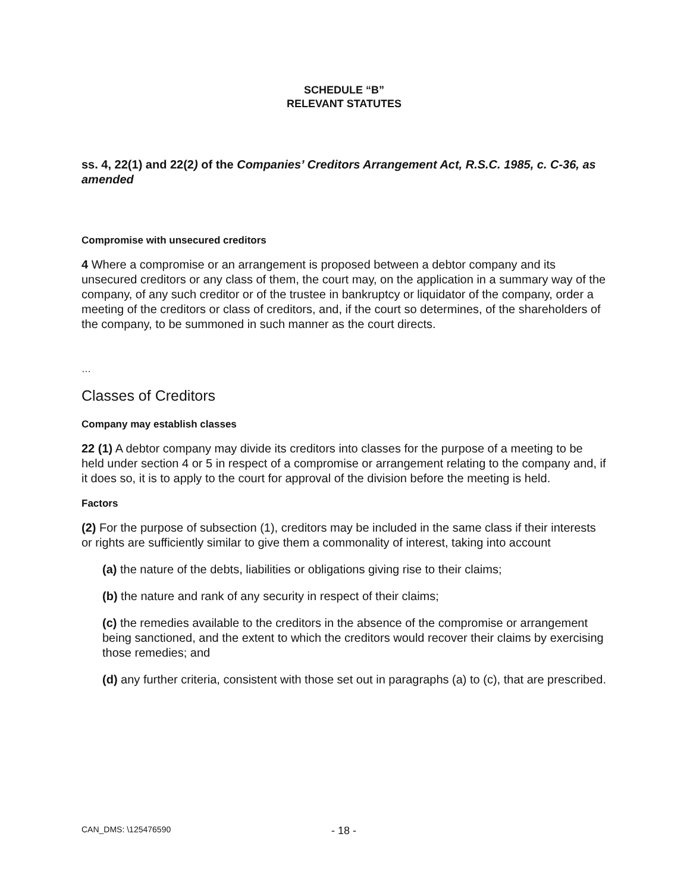SCHEDULE “B”
RELEVANT STATUTES
ss. 4, 22(1) and 22(2) of the Companies’ Creditors Arrangement Act, R.S.C. 1985, c. C-36, as amended
Compromise with unsecured creditors
4 Where a compromise or an arrangement is proposed between a debtor company and its unsecured creditors or any class of them, the court may, on the application in a summary way of the company, of any such creditor or of the trustee in bankruptcy or liquidator of the company, order a meeting of the creditors or class of creditors, and, if the court so determines, of the shareholders of the company, to be summoned in such manner as the court directs.
…
Classes of Creditors
Company may establish classes
22 (1) A debtor company may divide its creditors into classes for the purpose of a meeting to be held under section 4 or 5 in respect of a compromise or arrangement relating to the company and, if it does so, it is to apply to the court for approval of the division before the meeting is held.
Factors
(2) For the purpose of subsection (1), creditors may be included in the same class if their interests or rights are sufficiently similar to give them a commonality of interest, taking into account
(a) the nature of the debts, liabilities or obligations giving rise to their claims;
(b) the nature and rank of any security in respect of their claims;
(c) the remedies available to the creditors in the absence of the compromise or arrangement being sanctioned, and the extent to which the creditors would recover their claims by exercising those remedies; and
(d) any further criteria, consistent with those set out in paragraphs (a) to (c), that are prescribed.
CAN_DMS: \125476590 - 18 -